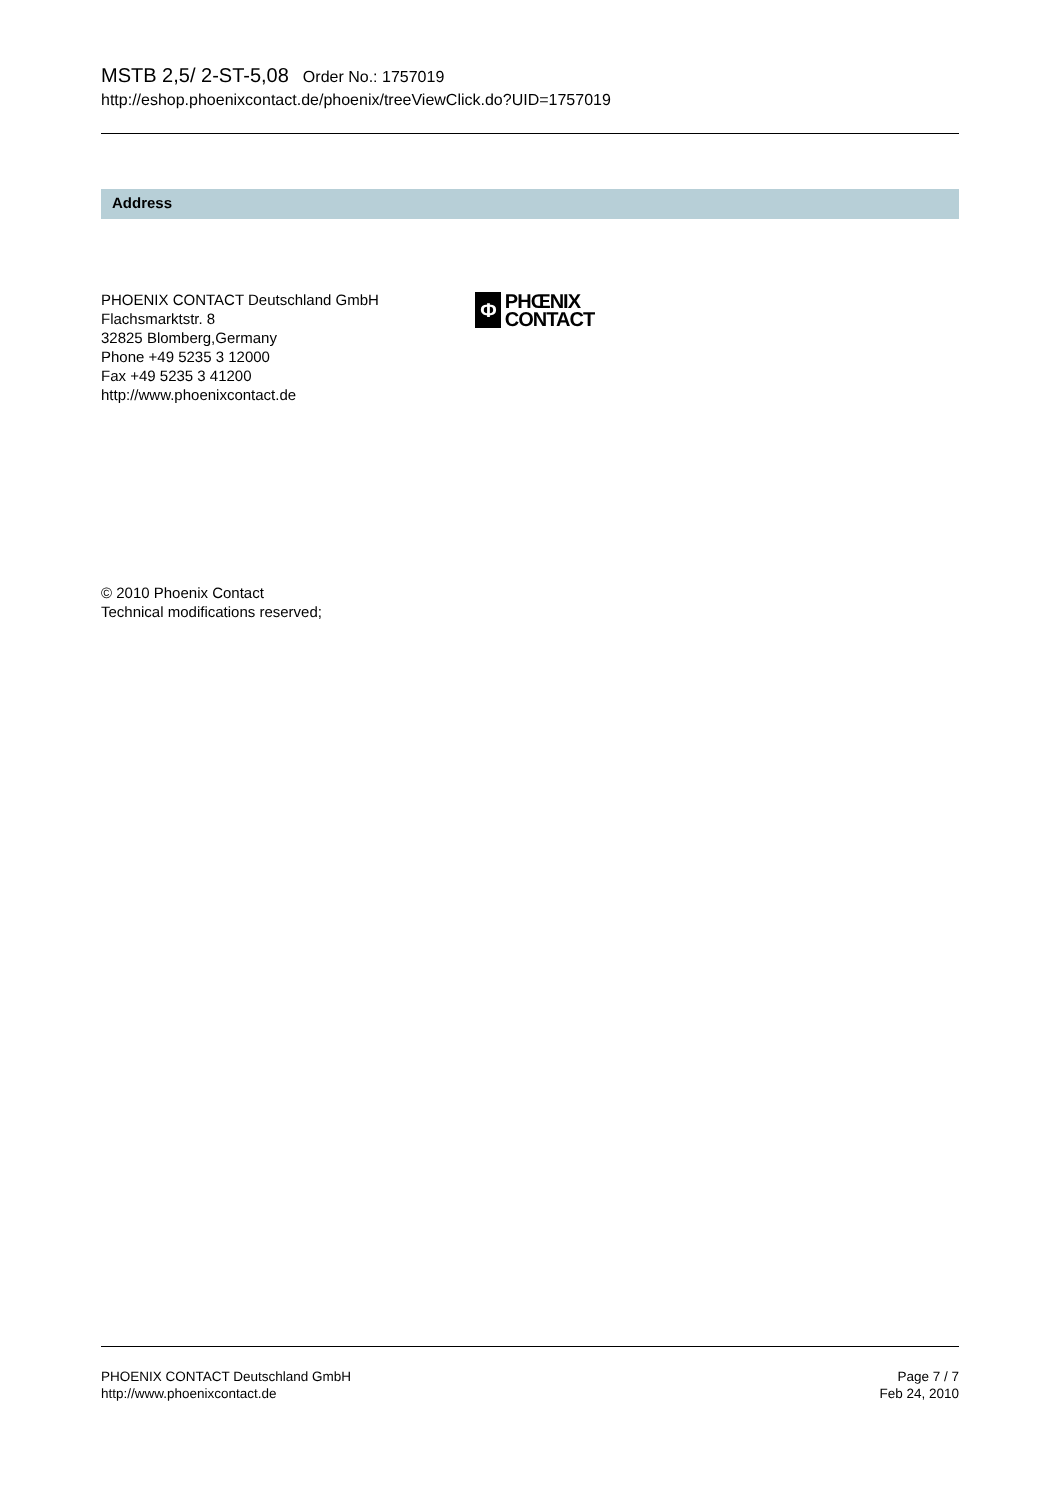MSTB 2,5/ 2-ST-5,08 Order No.: 1757019
http://eshop.phoenixcontact.de/phoenix/treeViewClick.do?UID=1757019
Address
PHOENIX CONTACT Deutschland GmbH
Flachsmarktstr. 8
32825 Blomberg,Germany
Phone +49 5235 3 12000
Fax +49 5235 3 41200
http://www.phoenixcontact.de
Φ
PHŒNIX
CONTACT
© 2010 Phoenix Contact
Technical modifications reserved;
PHOENIX CONTACT Deutschland GmbH
http://www.phoenixcontact.de
Page 7 / 7
Feb 24, 2010